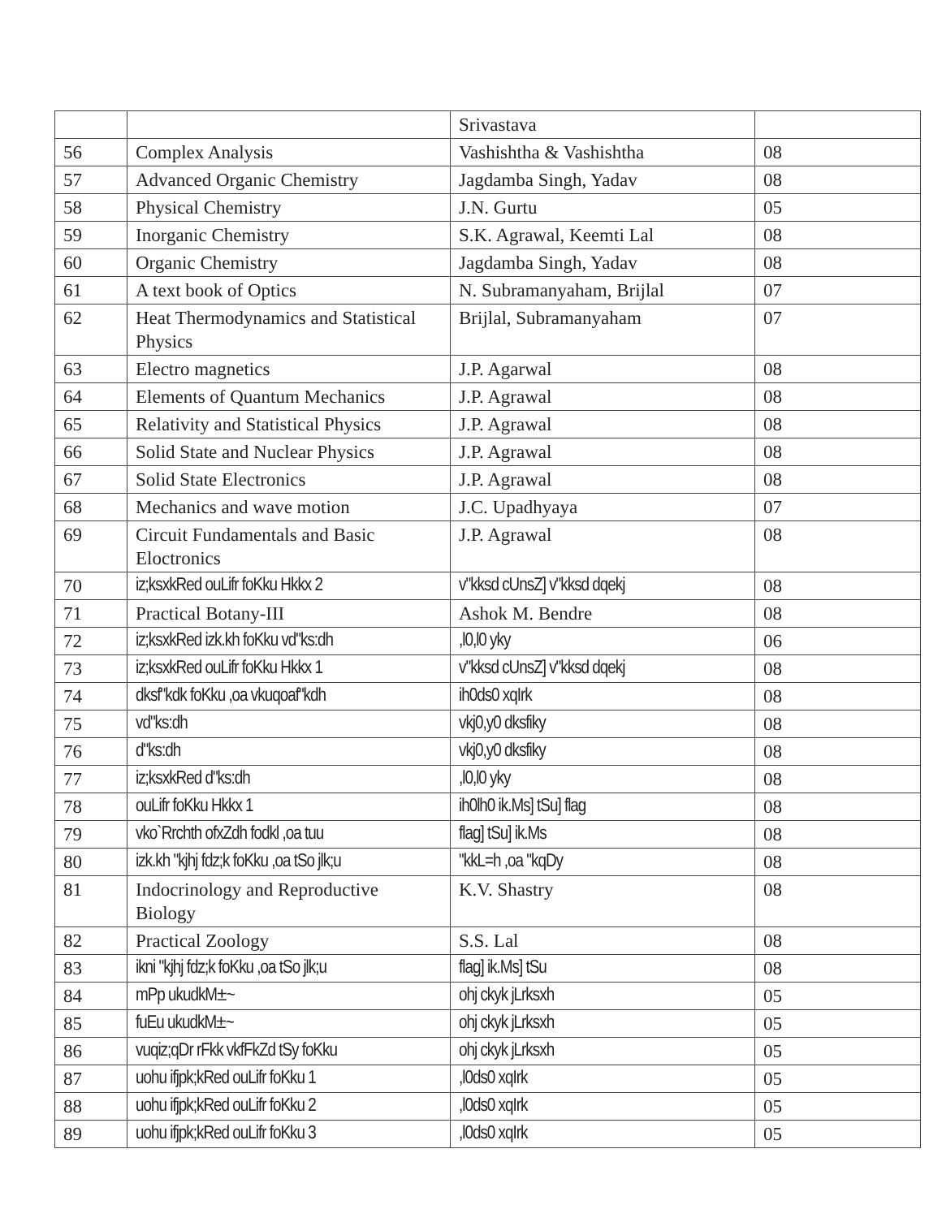| | | Srivastava | |
| 56 | Complex Analysis | Vashishtha & Vashishtha | 08 |
| 57 | Advanced Organic Chemistry | Jagdamba Singh, Yadav | 08 |
| 58 | Physical Chemistry | J.N. Gurtu | 05 |
| 59 | Inorganic Chemistry | S.K. Agrawal, Keemti Lal | 08 |
| 60 | Organic Chemistry | Jagdamba Singh, Yadav | 08 |
| 61 | A text book of Optics | N. Subramanyaham, Brijlal | 07 |
| 62 | Heat Thermodynamics and Statistical Physics | Brijlal, Subramanyaham | 07 |
| 63 | Electro magnetics | J.P. Agarwal | 08 |
| 64 | Elements of Quantum Mechanics | J.P. Agrawal | 08 |
| 65 | Relativity and Statistical Physics | J.P. Agrawal | 08 |
| 66 | Solid State and Nuclear Physics | J.P. Agrawal | 08 |
| 67 | Solid State Electronics | J.P. Agrawal | 08 |
| 68 | Mechanics and wave motion | J.C. Upadhyaya | 07 |
| 69 | Circuit Fundamentals and Basic Eloctronics | J.P. Agrawal | 08 |
| 70 | iz;ksxkRed ouLifr foKku Hkkx 2 | v"kksd cUnsZ] v"kksd dqekj | 08 |
| 71 | Practical Botany-III | Ashok M. Bendre | 08 |
| 72 | iz;ksxkRed izk.kh foKku vd"ks:dh | ,l0,l0 yky | 06 |
| 73 | iz;ksxkRed ouLifr foKku Hkkx 1 | v"kksd cUnsZ] v"kksd dqekj | 08 |
| 74 | dksf"kdk foKku ,oa vkuqoaf"kdh | ih0ds0 xqIrk | 08 |
| 75 | vd"ks:dh | vkj0,y0 dksfiky | 08 |
| 76 | d"ks:dh | vkj0,y0 dksfiky | 08 |
| 77 | iz;ksxkRed d"ks:dh | ,l0,l0 yky | 08 |
| 78 | ouLifr foKku Hkkx 1 | ih0lh0 ik.Ms] tSu] flag | 08 |
| 79 | vko`Rrchth ofxZdh fodkl ,oa tuu | flag] tSu] ik.Ms | 08 |
| 80 | izk.kh "kjhj fdz;k foKku ,oa tSo jlk;u | "kkL=h ,oa "kqDy | 08 |
| 81 | Indocrinology and Reproductive Biology | K.V. Shastry | 08 |
| 82 | Practical Zoology | S.S. Lal | 08 |
| 83 | ikni "kjhj fdz;k foKku ,oa tSo jlk;u | flag] ik.Ms] tSu | 08 |
| 84 | mPp ukudkM±~ | ohj ckyk jLrksxh | 05 |
| 85 | fuEu ukudkM±~ | ohj ckyk jLrksxh | 05 |
| 86 | vuqiz;qDr rFkk vkfFkZd tSy foKku | ohj ckyk jLrksxh | 05 |
| 87 | uohu ifjpk;kRed ouLifr foKku 1 | ,l0ds0 xqIrk | 05 |
| 88 | uohu ifjpk;kRed ouLifr foKku 2 | ,l0ds0 xqIrk | 05 |
| 89 | uohu ifjpk;kRed ouLifr foKku 3 | ,l0ds0 xqIrk | 05 |